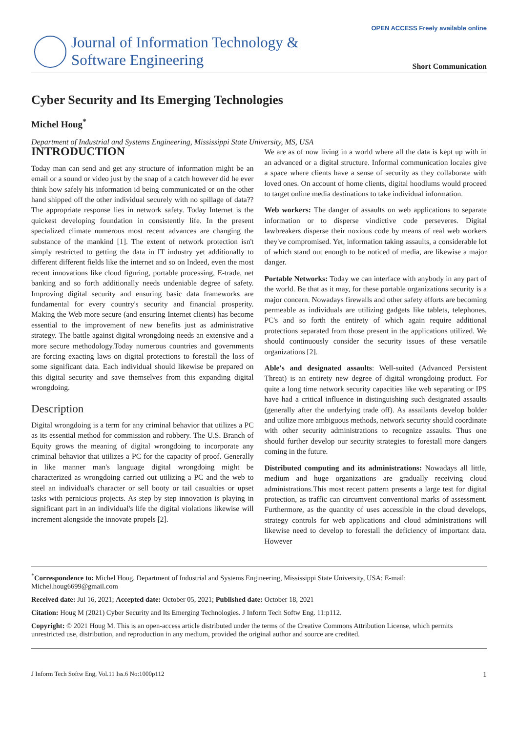Journal of Information Technology &
Software Engineering
OPEN ACCESS Freely available online
Short Communication
Cyber Security and Its Emerging Technologies
Michel Houg<sup>*</sup>
Department of Industrial and Systems Engineering, Mississippi State University, MS, USA
INTRODUCTION
Today man can send and get any structure of information might be an email or a sound or video just by the snap of a catch however did he ever think how safely his information id being communicated or on the other hand shipped off the other individual securely with no spillage of data?? The appropriate response lies in network safety. Today Internet is the quickest developing foundation in consistently life. In the present specialized climate numerous most recent advances are changing the substance of the mankind [1]. The extent of network protection isn't simply restricted to getting the data in IT industry yet additionally to different different fields like the internet and so on Indeed, even the most recent innovations like cloud figuring, portable processing, E-trade, net banking and so forth additionally needs undeniable degree of safety. Improving digital security and ensuring basic data frameworks are fundamental for every country's security and financial prosperity. Making the Web more secure (and ensuring Internet clients) has become essential to the improvement of new benefits just as administrative strategy. The battle against digital wrongdoing needs an extensive and a more secure methodology.Today numerous countries and governments are forcing exacting laws on digital protections to forestall the loss of some significant data. Each individual should likewise be prepared on this digital security and save themselves from this expanding digital wrongdoing.
Description
Digital wrongdoing is a term for any criminal behavior that utilizes a PC as its essential method for commission and robbery. The U.S. Branch of Equity grows the meaning of digital wrongdoing to incorporate any criminal behavior that utilizes a PC for the capacity of proof. Generally in like manner man's language digital wrongdoing might be characterized as wrongdoing carried out utilizing a PC and the web to steel an individual's character or sell booty or tail casualties or upset tasks with pernicious projects. As step by step innovation is playing in significant part in an individual's life the digital violations likewise will increment alongside the innovate propels [2].
We are as of now living in a world where all the data is kept up with in an advanced or a digital structure. Informal communication locales give a space where clients have a sense of security as they collaborate with loved ones. On account of home clients, digital hoodlums would proceed to target online media destinations to take individual information.
Web workers: The danger of assaults on web applications to separate information or to disperse vindictive code perseveres. Digital lawbreakers disperse their noxious code by means of real web workers they've compromised. Yet, information taking assaults, a considerable lot of which stand out enough to be noticed of media, are likewise a major danger.
Portable Networks: Today we can interface with anybody in any part of the world. Be that as it may, for these portable organizations security is a major concern. Nowadays firewalls and other safety efforts are becoming permeable as individuals are utilizing gadgets like tablets, telephones, PC's and so forth the entirety of which again require additional protections separated from those present in the applications utilized. We should continuously consider the security issues of these versatile organizations [2].
Able's and designated assaults: Well-suited (Advanced Persistent Threat) is an entirety new degree of digital wrongdoing product. For quite a long time network security capacities like web separating or IPS have had a critical influence in distinguishing such designated assaults (generally after the underlying trade off). As assailants develop bolder and utilize more ambiguous methods, network security should coordinate with other security administrations to recognize assaults. Thus one should further develop our security strategies to forestall more dangers coming in the future.
Distributed computing and its administrations: Nowadays all little, medium and huge organizations are gradually receiving cloud administrations.This most recent pattern presents a large test for digital protection, as traffic can circumvent conventional marks of assessment. Furthermore, as the quantity of uses accessible in the cloud develops, strategy controls for web applications and cloud administrations will likewise need to develop to forestall the deficiency of important data. However
<sup>*</sup> Correspondence to: Michel Houg, Department of Industrial and Systems Engineering, Mississippi State University, USA; E-mail: Michel.houg6699@gmail.com
Received date: Jul 16, 2021; Accepted date: October 05, 2021; Published date: October 18, 2021
Citation: Houg M (2021) Cyber Security and Its Emerging Technologies. J Inform Tech Softw Eng. 11:p112.
Copyright: © 2021 Houg M. This is an open-access article distributed under the terms of the Creative Commons Attribution License, which permits unrestricted use, distribution, and reproduction in any medium, provided the original author and source are credited.
J Inform Tech Softw Eng, Vol.11 Iss.6 No:1000p112 1